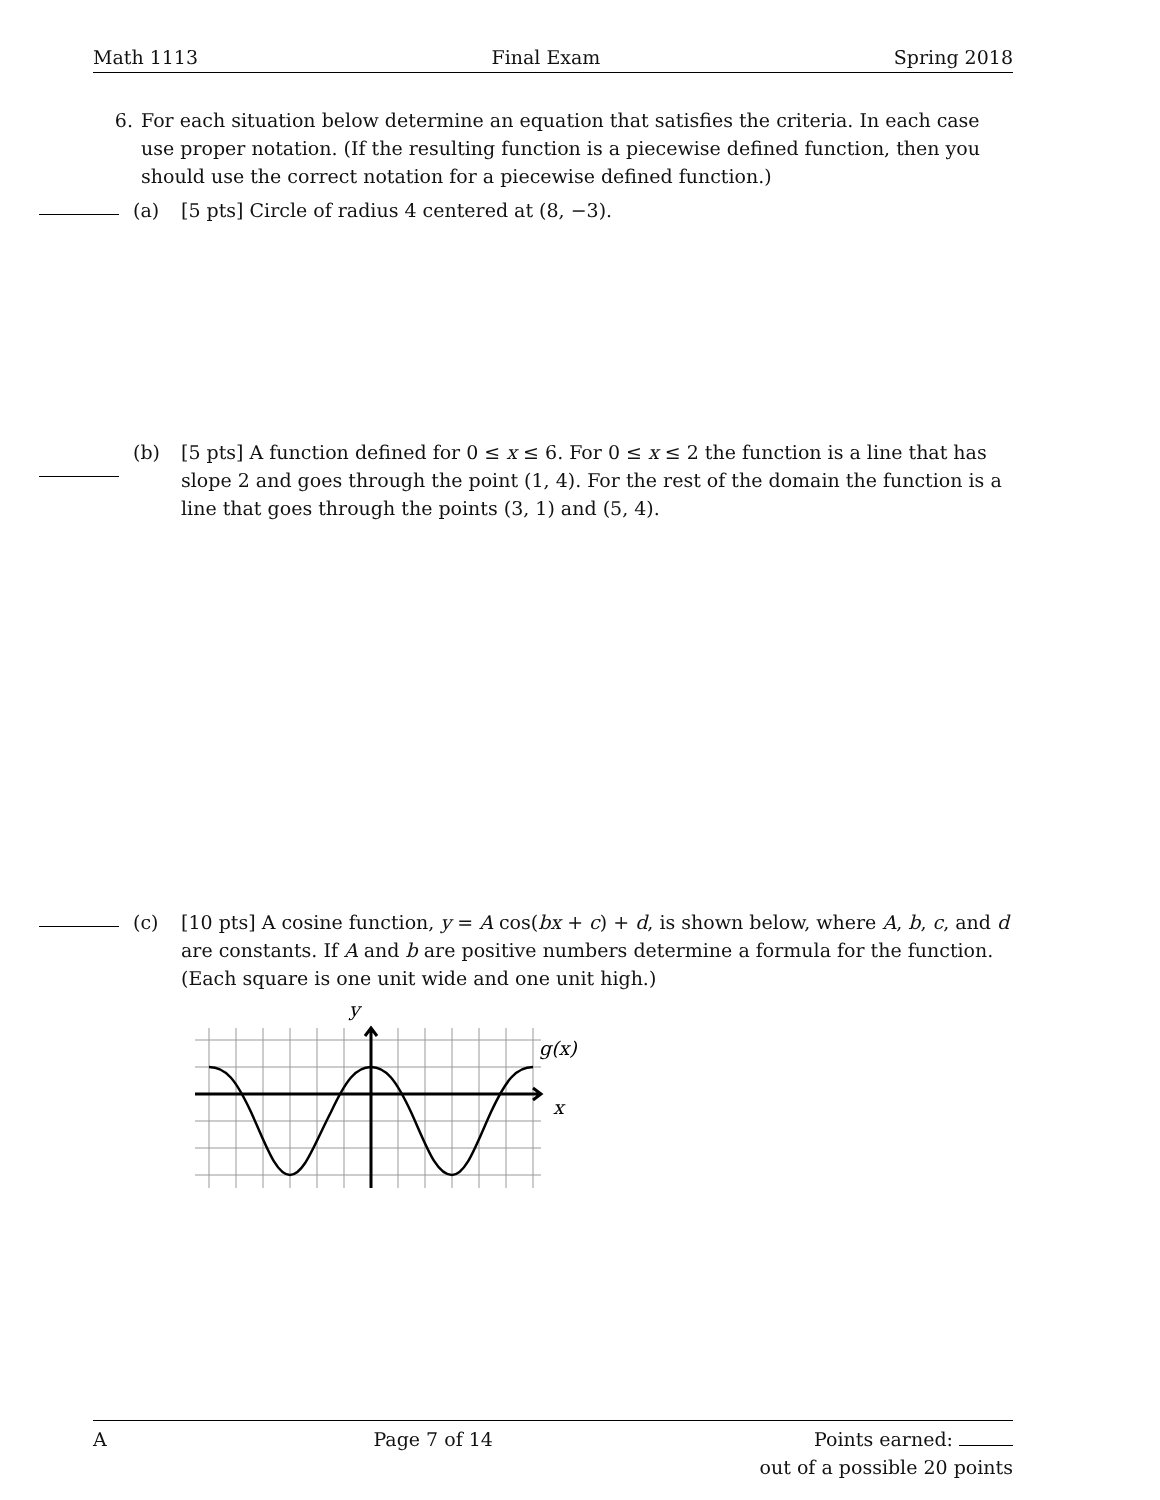Math 1113 Final Exam Spring 2018
6. For each situation below determine an equation that satisfies the criteria. In each case use proper notation. (If the resulting function is a piecewise defined function, then you should use the correct notation for a piecewise defined function.)
(a) [5 pts] Circle of radius 4 centered at (8, −3).
(b) [5 pts] A function defined for 0 ≤ x ≤ 6. For 0 ≤ x ≤ 2 the function is a line that has slope 2 and goes through the point (1, 4). For the rest of the domain the function is a line that goes through the points (3, 1) and (5, 4).
(c) [10 pts] A cosine function, y = A cos(bx + c) + d, is shown below, where A, b, c, and d are constants. If A and b are positive numbers determine a formula for the function. (Each square is one unit wide and one unit high.)
y
g(x)
x
A Page 7 of 14 Points earned:
out of a possible 20 points